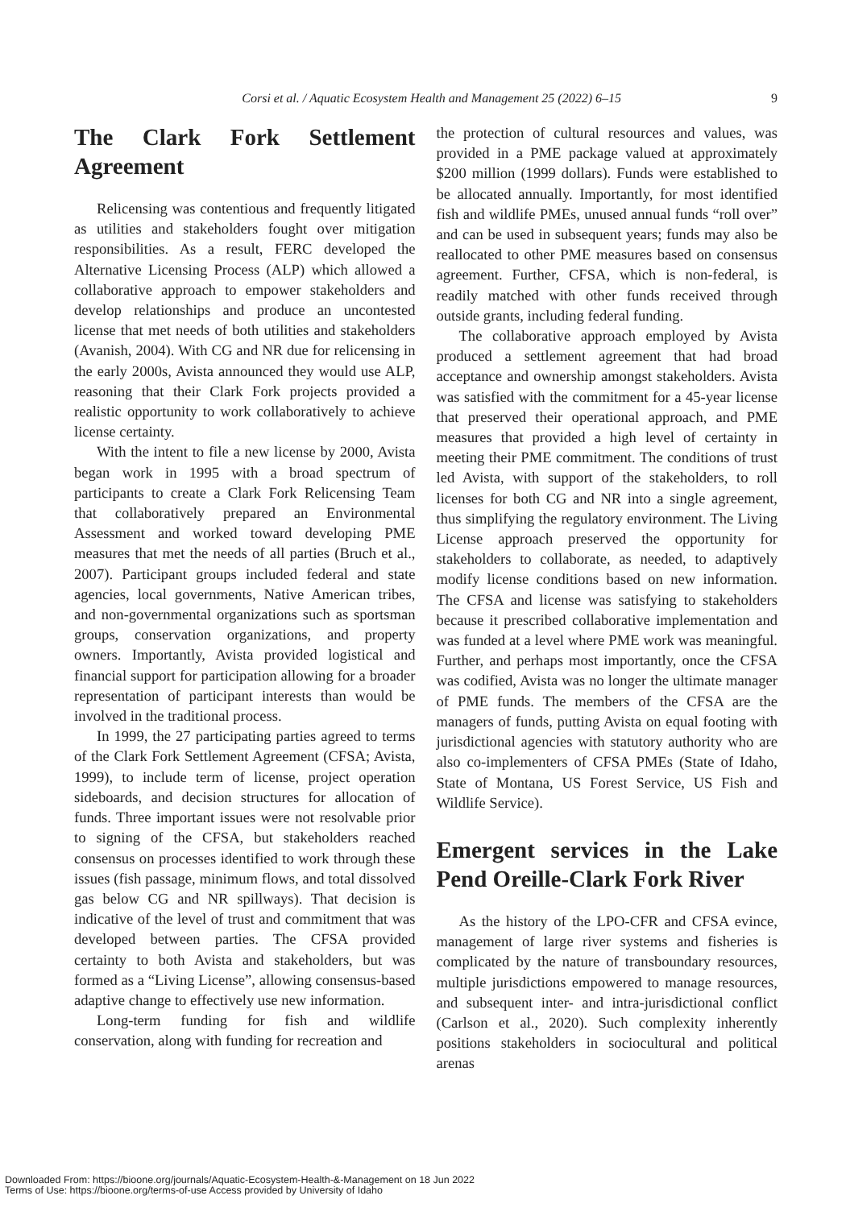Corsi et al. / Aquatic Ecosystem Health and Management 25 (2022) 6–15 9
The Clark Fork Settlement Agreement
Relicensing was contentious and frequently litigated as utilities and stakeholders fought over mitigation responsibilities. As a result, FERC developed the Alternative Licensing Process (ALP) which allowed a collaborative approach to empower stakeholders and develop relationships and produce an uncontested license that met needs of both utilities and stakeholders (Avanish, 2004). With CG and NR due for relicensing in the early 2000s, Avista announced they would use ALP, reasoning that their Clark Fork projects provided a realistic opportunity to work collaboratively to achieve license certainty.
With the intent to file a new license by 2000, Avista began work in 1995 with a broad spectrum of participants to create a Clark Fork Relicensing Team that collaboratively prepared an Environmental Assessment and worked toward developing PME measures that met the needs of all parties (Bruch et al., 2007). Participant groups included federal and state agencies, local governments, Native American tribes, and non-governmental organizations such as sportsman groups, conservation organizations, and property owners. Importantly, Avista provided logistical and financial support for participation allowing for a broader representation of participant interests than would be involved in the traditional process.
In 1999, the 27 participating parties agreed to terms of the Clark Fork Settlement Agreement (CFSA; Avista, 1999), to include term of license, project operation sideboards, and decision structures for allocation of funds. Three important issues were not resolvable prior to signing of the CFSA, but stakeholders reached consensus on processes identified to work through these issues (fish passage, minimum flows, and total dissolved gas below CG and NR spillways). That decision is indicative of the level of trust and commitment that was developed between parties. The CFSA provided certainty to both Avista and stakeholders, but was formed as a “Living License”, allowing consensus-based adaptive change to effectively use new information.
Long-term funding for fish and wildlife conservation, along with funding for recreation and
the protection of cultural resources and values, was provided in a PME package valued at approximately $200 million (1999 dollars). Funds were established to be allocated annually. Importantly, for most identified fish and wildlife PMEs, unused annual funds “roll over” and can be used in subsequent years; funds may also be reallocated to other PME measures based on consensus agreement. Further, CFSA, which is non-federal, is readily matched with other funds received through outside grants, including federal funding.
The collaborative approach employed by Avista produced a settlement agreement that had broad acceptance and ownership amongst stakeholders. Avista was satisfied with the commitment for a 45-year license that preserved their operational approach, and PME measures that provided a high level of certainty in meeting their PME commitment. The conditions of trust led Avista, with support of the stakeholders, to roll licenses for both CG and NR into a single agreement, thus simplifying the regulatory environment. The Living License approach preserved the opportunity for stakeholders to collaborate, as needed, to adaptively modify license conditions based on new information. The CFSA and license was satisfying to stakeholders because it prescribed collaborative implementation and was funded at a level where PME work was meaningful. Further, and perhaps most importantly, once the CFSA was codified, Avista was no longer the ultimate manager of PME funds. The members of the CFSA are the managers of funds, putting Avista on equal footing with jurisdictional agencies with statutory authority who are also co-implementers of CFSA PMEs (State of Idaho, State of Montana, US Forest Service, US Fish and Wildlife Service).
Emergent services in the Lake Pend Oreille-Clark Fork River
As the history of the LPO-CFR and CFSA evince, management of large river systems and fisheries is complicated by the nature of transboundary resources, multiple jurisdictions empowered to manage resources, and subsequent inter- and intra-jurisdictional conflict (Carlson et al., 2020). Such complexity inherently positions stakeholders in sociocultural and political arenas
Downloaded From: https://bioone.org/journals/Aquatic-Ecosystem-Health-&-Management on 18 Jun 2022
Terms of Use: https://bioone.org/terms-of-use Access provided by University of Idaho